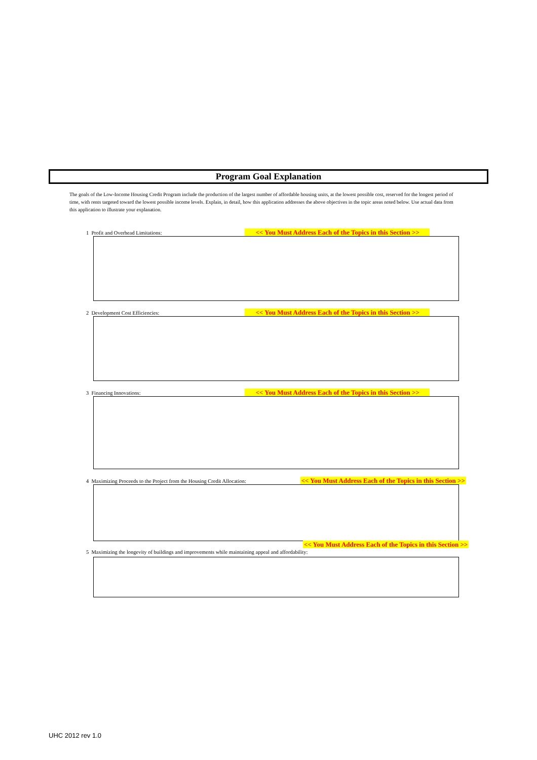Program Goal Explanation
The goals of the Low-Income Housing Credit Program include the production of the largest number of affordable housing units, at the lowest possible cost, reserved for the longest period of time, with rents targeted toward the lowest possible income levels. Explain, in detail, how this application addresses the above objectives in the topic areas noted below. Use actual data from this application to illustrate your explanation.
1 Profit and Overhead Limitations: << You Must Address Each of the Topics in this Section >>
2 Development Cost Efficiencies: << You Must Address Each of the Topics in this Section >>
3 Financing Innovations: << You Must Address Each of the Topics in this Section >>
4 Maximizing Proceeds to the Project from the Housing Credit Allocation: << You Must Address Each of the Topics in this Section >>
<< You Must Address Each of the Topics in this Section >>
5 Maximizing the longevity of buildings and improvements while maintaining appeal and affordability:
UHC 2012 rev 1.0